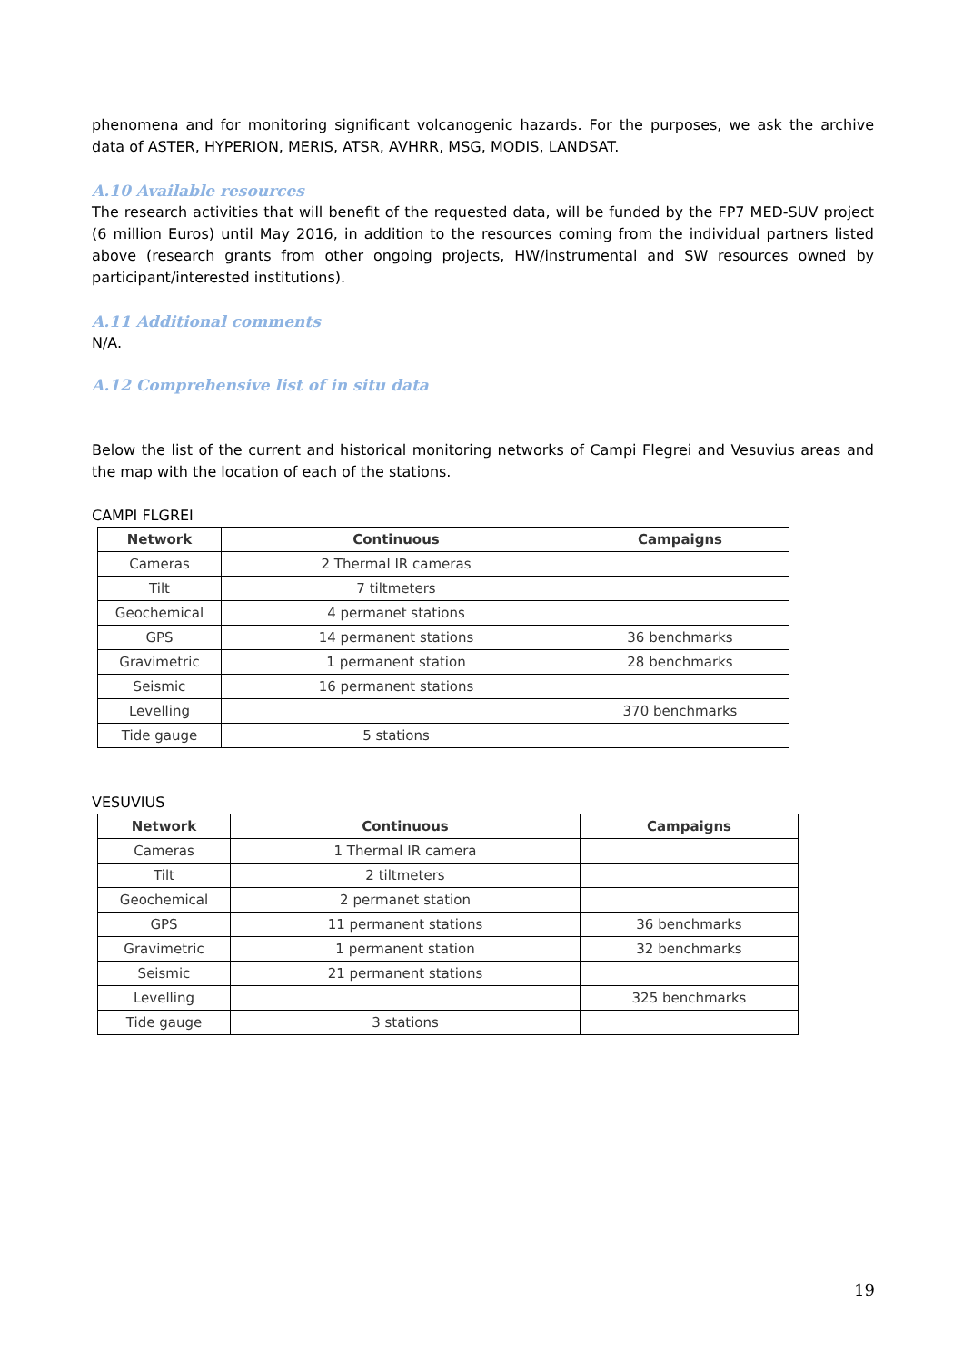phenomena and for monitoring significant volcanogenic hazards. For the purposes, we ask the archive data of ASTER, HYPERION, MERIS, ATSR, AVHRR, MSG, MODIS, LANDSAT.
A.10 Available resources
The research activities that will benefit of the requested data, will be funded by the FP7 MED-SUV project (6 million Euros) until May 2016, in addition to the resources coming from the individual partners listed above (research grants from other ongoing projects, HW/instrumental and SW resources owned by participant/interested institutions).
A.11 Additional comments
N/A.
A.12 Comprehensive list of in situ data
Below the list of the current and historical monitoring networks of Campi Flegrei and Vesuvius areas and the map with the location of each of the stations.
CAMPI FLGREI
| Network | Continuous | Campaigns |
| --- | --- | --- |
| Cameras | 2 Thermal IR cameras | |
| Tilt | 7 tiltmeters | |
| Geochemical | 4 permanet stations | |
| GPS | 14 permanent stations | 36 benchmarks |
| Gravimetric | 1 permanent station | 28 benchmarks |
| Seismic | 16 permanent stations | |
| Levelling | | 370 benchmarks |
| Tide gauge | 5 stations | |
VESUVIUS
| Network | Continuous | Campaigns |
| --- | --- | --- |
| Cameras | 1 Thermal IR camera | |
| Tilt | 2 tiltmeters | |
| Geochemical | 2 permanet station | |
| GPS | 11 permanent stations | 36 benchmarks |
| Gravimetric | 1 permanent station | 32 benchmarks |
| Seismic | 21 permanent stations | |
| Levelling | | 325 benchmarks |
| Tide gauge | 3 stations | |
19